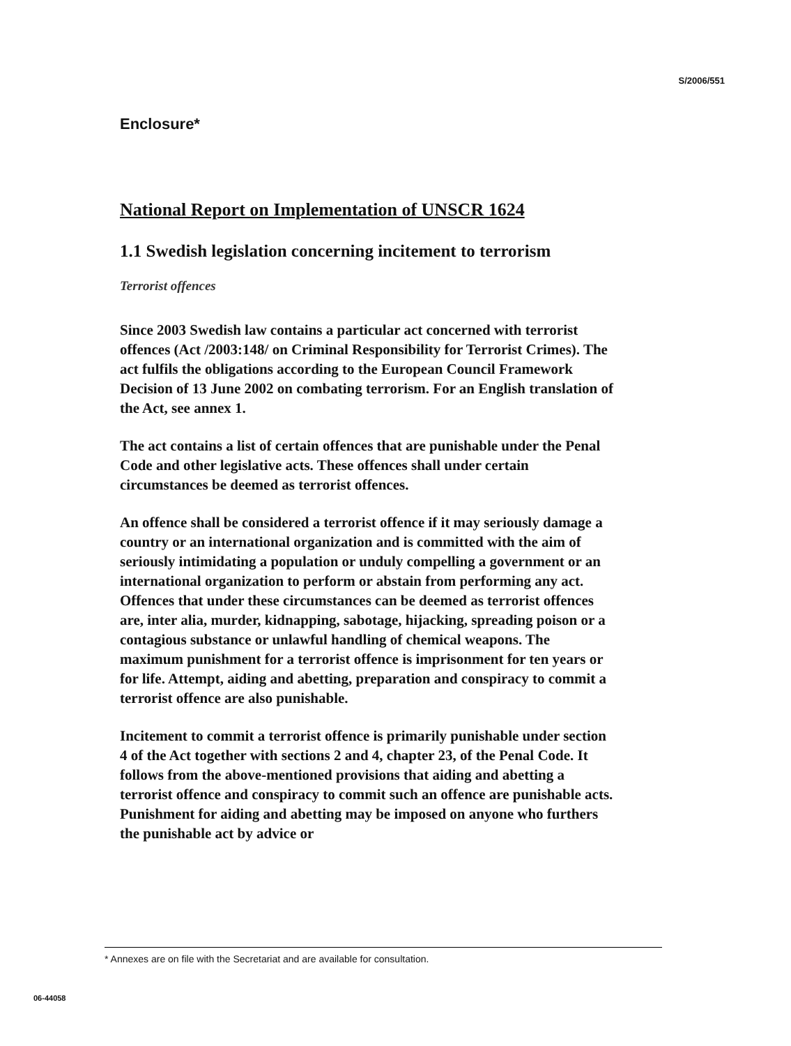S/2006/551
Enclosure*
National Report on Implementation of UNSCR 1624
1.1 Swedish legislation concerning incitement to terrorism
Terrorist offences
Since 2003 Swedish law contains a particular act concerned with terrorist offences (Act /2003:148/ on Criminal Responsibility for Terrorist Crimes). The act fulfils the obligations according to the European Council Framework Decision of 13 June 2002 on combating terrorism. For an English translation of the Act, see annex 1.
The act contains a list of certain offences that are punishable under the Penal Code and other legislative acts. These offences shall under certain circumstances be deemed as terrorist offences.
An offence shall be considered a terrorist offence if it may seriously damage a country or an international organization and is committed with the aim of seriously intimidating a population or unduly compelling a government or an international organization to perform or abstain from performing any act. Offences that under these circumstances can be deemed as terrorist offences are, inter alia, murder, kidnapping, sabotage, hijacking, spreading poison or a contagious substance or unlawful handling of chemical weapons. The maximum punishment for a terrorist offence is imprisonment for ten years or for life. Attempt, aiding and abetting, preparation and conspiracy to commit a terrorist offence are also punishable.
Incitement to commit a terrorist offence is primarily punishable under section 4 of the Act together with sections 2 and 4, chapter 23, of the Penal Code. It follows from the above-mentioned provisions that aiding and abetting a terrorist offence and conspiracy to commit such an offence are punishable acts. Punishment for aiding and abetting may be imposed on anyone who furthers the punishable act by advice or
* Annexes are on file with the Secretariat and are available for consultation.
06-44058